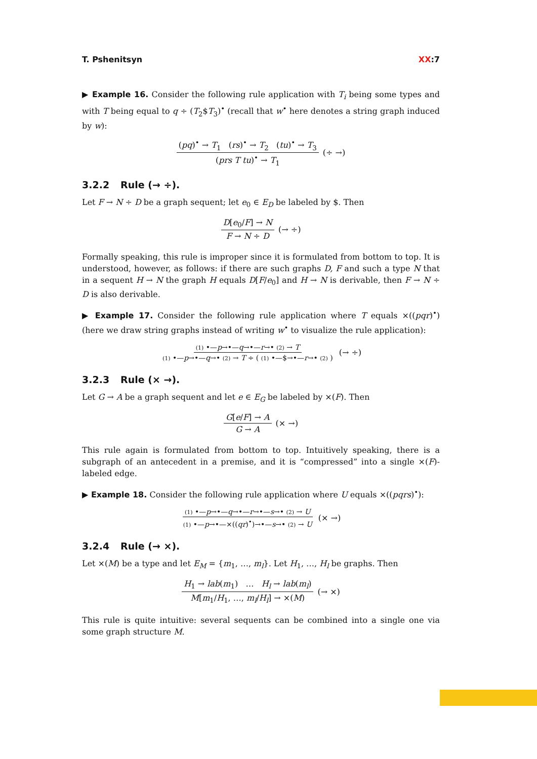T. Pshenitsyn XX:7
▶ Example 16. Consider the following rule application with T<sub>i</sub> being some types and with T being equal to q ÷ (T<sub>2</sub>$T<sub>3</sub>)<sup>•</sup> (recall that w<sup>•</sup> here denotes a string graph induced by w):
(pq)<sup>•</sup> → T<sub>1</sub> (rs)<sup>•</sup> → T<sub>2</sub> (tu)<sup>•</sup> → T<sub>3</sub>
(prs T tu)<sup>•</sup> → T<sub>1</sub>
(÷ →)
3.2.2 Rule (→ ÷).
Let F → N ÷ D be a graph sequent; let e<sub>0</sub> ∈ E<sub>D</sub> be labeled by $. Then
D[e<sub>0</sub>/F] → N
F → N ÷ D
(→ ÷)
Formally speaking, this rule is improper since it is formulated from bottom to top. It is understood, however, as follows: if there are such graphs D, F and such a type N that in a sequent H → N the graph H equals D[F/e<sub>0</sub>] and H → N is derivable, then F → N ÷ D is also derivable.
▶ Example 17. Consider the following rule application where T equals ×((pqr)<sup>•</sup>) (here we draw string graphs instead of writing w<sup>•</sup> to visualize the rule application):
(1) •—p→•—q→•—r→• (2) → T
(1) •—p→•—q→• (2) → T ÷ ( (1) •—$→•—r→• (2) )
(→ ÷)
3.2.3 Rule (× →).
Let G → A be a graph sequent and let e ∈ E<sub>G</sub> be labeled by ×(F). Then
G[e/F] → A
G → A
(× →)
This rule again is formulated from bottom to top. Intuitively speaking, there is a subgraph of an antecedent in a premise, and it is “compressed” into a single ×(F)-labeled edge.
▶ Example 18. Consider the following rule application where U equals ×((pqrs)<sup>•</sup>):
(1) •—p→•—q→•—r→•—s→• (2) → U
(1) •—p→•—×((qr)<sup>•</sup>)→•—s→• (2) → U
(× →)
3.2.4 Rule (→ ×).
Let ×(M) be a type and let E<sub>M</sub> = {m<sub>1</sub>, …, m<sub>l</sub>}. Let H<sub>1</sub>, …, H<sub>l</sub> be graphs. Then
H<sub>1</sub> → lab(m<sub>1</sub>) … H<sub>l</sub> → lab(m<sub>l</sub>)
M[m<sub>1</sub>/H<sub>1</sub>, …, m<sub>l</sub>/H<sub>l</sub>] → ×(M)
(→ ×)
This rule is quite intuitive: several sequents can be combined into a single one via some graph structure M.